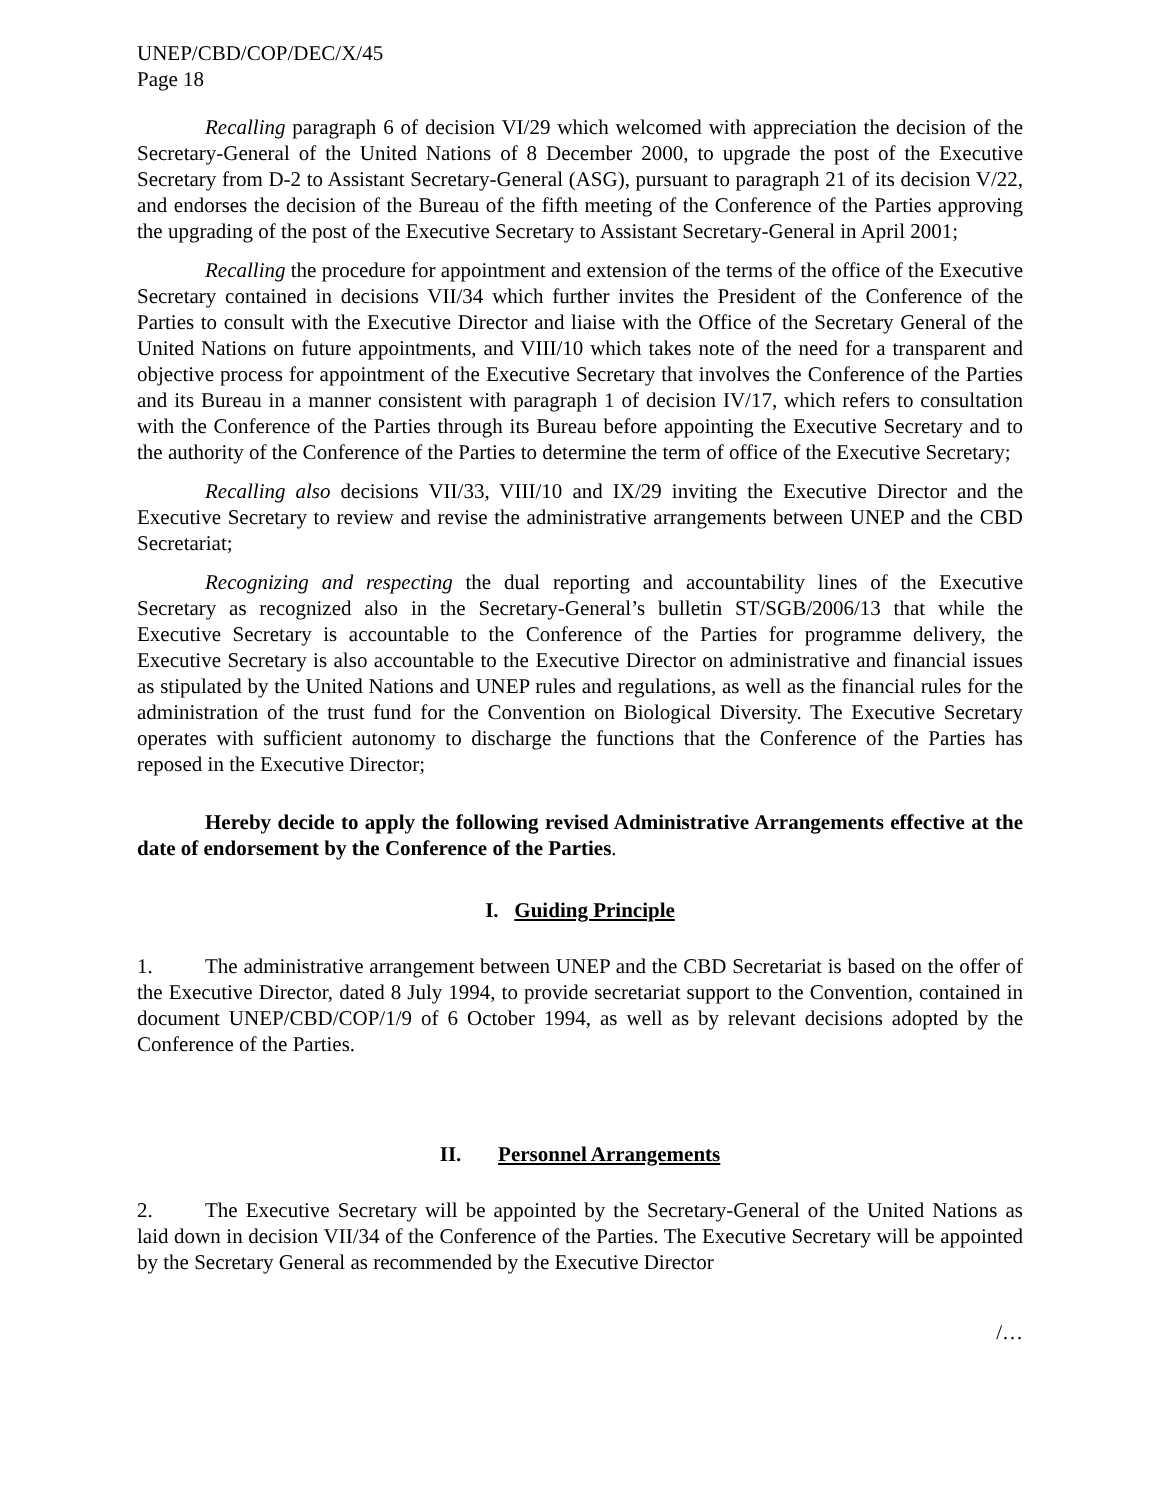UNEP/CBD/COP/DEC/X/45
Page 18
Recalling paragraph 6 of decision VI/29 which welcomed with appreciation the decision of the Secretary-General of the United Nations of 8 December 2000, to upgrade the post of the Executive Secretary from D-2 to Assistant Secretary-General (ASG), pursuant to paragraph 21 of its decision V/22, and endorses the decision of the Bureau of the fifth meeting of the Conference of the Parties approving the upgrading of the post of the Executive Secretary to Assistant Secretary-General in April 2001;
Recalling the procedure for appointment and extension of the terms of the office of the Executive Secretary contained in decisions VII/34 which further invites the President of the Conference of the Parties to consult with the Executive Director and liaise with the Office of the Secretary General of the United Nations on future appointments, and VIII/10 which takes note of the need for a transparent and objective process for appointment of the Executive Secretary that involves the Conference of the Parties and its Bureau in a manner consistent with paragraph 1 of decision IV/17, which refers to consultation with the Conference of the Parties through its Bureau before appointing the Executive Secretary and to the authority of the Conference of the Parties to determine the term of office of the Executive Secretary;
Recalling also decisions VII/33, VIII/10 and IX/29 inviting the Executive Director and the Executive Secretary to review and revise the administrative arrangements between UNEP and the CBD Secretariat;
Recognizing and respecting the dual reporting and accountability lines of the Executive Secretary as recognized also in the Secretary-General’s bulletin ST/SGB/2006/13 that while the Executive Secretary is accountable to the Conference of the Parties for programme delivery, the Executive Secretary is also accountable to the Executive Director on administrative and financial issues as stipulated by the United Nations and UNEP rules and regulations, as well as the financial rules for the administration of the trust fund for the Convention on Biological Diversity. The Executive Secretary operates with sufficient autonomy to discharge the functions that the Conference of the Parties has reposed in the Executive Director;
Hereby decide to apply the following revised Administrative Arrangements effective at the date of endorsement by the Conference of the Parties.
I. Guiding Principle
1. The administrative arrangement between UNEP and the CBD Secretariat is based on the offer of the Executive Director, dated 8 July 1994, to provide secretariat support to the Convention, contained in document UNEP/CBD/COP/1/9 of 6 October 1994, as well as by relevant decisions adopted by the Conference of the Parties.
II. Personnel Arrangements
2. The Executive Secretary will be appointed by the Secretary-General of the United Nations as laid down in decision VII/34 of the Conference of the Parties. The Executive Secretary will be appointed by the Secretary General as recommended by the Executive Director
/…